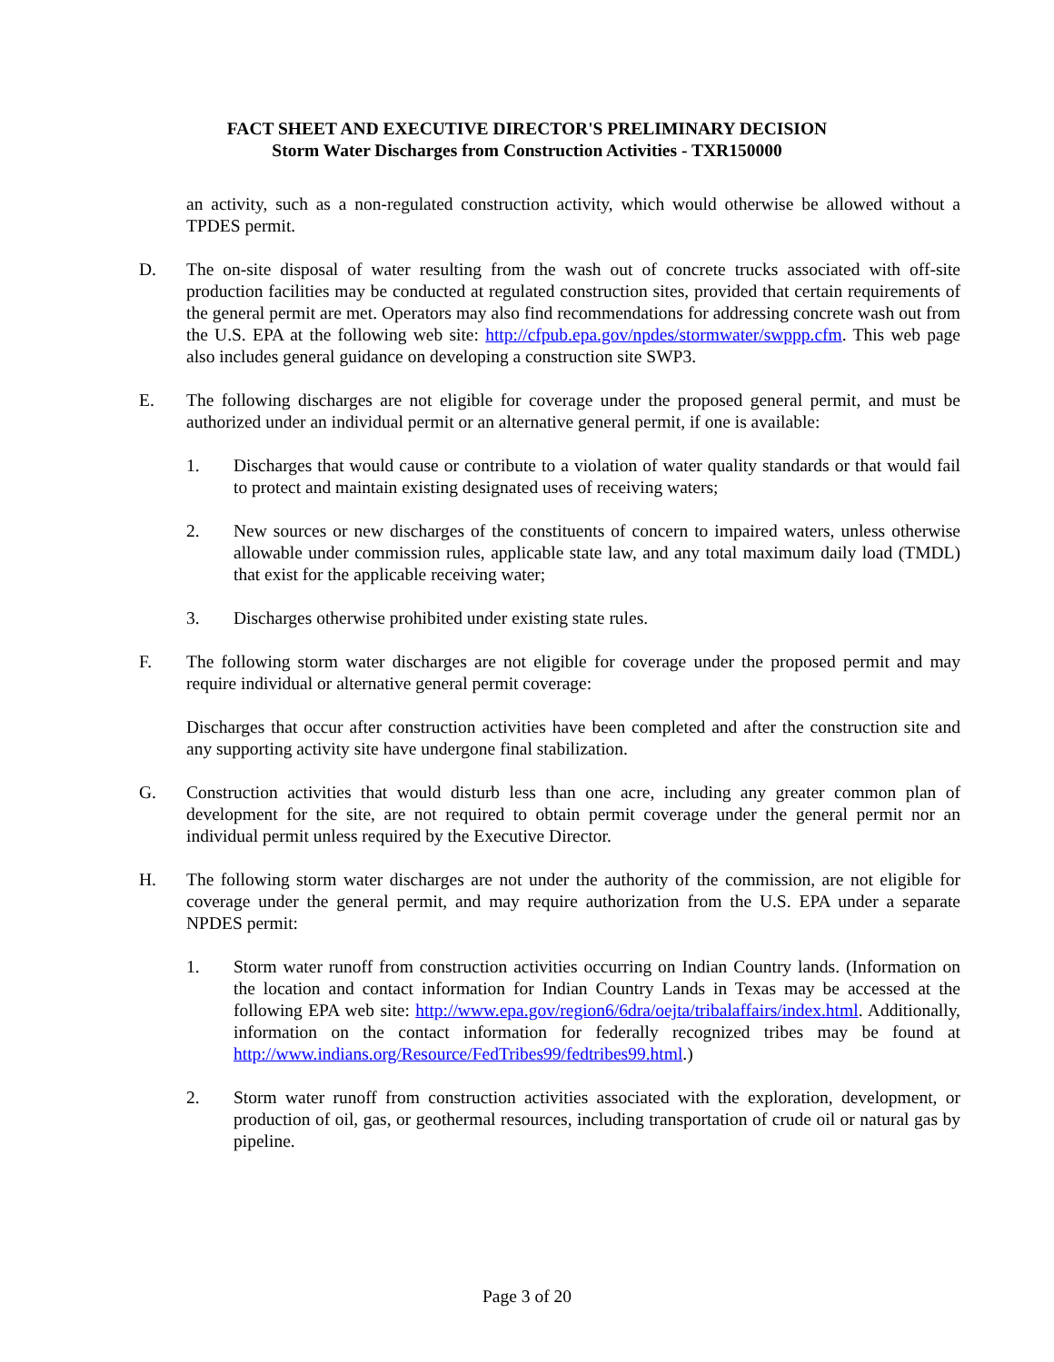FACT SHEET AND EXECUTIVE DIRECTOR'S PRELIMINARY DECISION
Storm Water Discharges from Construction Activities - TXR150000
an activity, such as a non-regulated construction activity, which would otherwise be allowed without a TPDES permit.
D. The on-site disposal of water resulting from the wash out of concrete trucks associated with off-site production facilities may be conducted at regulated construction sites, provided that certain requirements of the general permit are met. Operators may also find recommendations for addressing concrete wash out from the U.S. EPA at the following web site: http://cfpub.epa.gov/npdes/stormwater/swppp.cfm. This web page also includes general guidance on developing a construction site SWP3.
E. The following discharges are not eligible for coverage under the proposed general permit, and must be authorized under an individual permit or an alternative general permit, if one is available:
1. Discharges that would cause or contribute to a violation of water quality standards or that would fail to protect and maintain existing designated uses of receiving waters;
2. New sources or new discharges of the constituents of concern to impaired waters, unless otherwise allowable under commission rules, applicable state law, and any total maximum daily load (TMDL) that exist for the applicable receiving water;
3. Discharges otherwise prohibited under existing state rules.
F. The following storm water discharges are not eligible for coverage under the proposed permit and may require individual or alternative general permit coverage:
Discharges that occur after construction activities have been completed and after the construction site and any supporting activity site have undergone final stabilization.
G. Construction activities that would disturb less than one acre, including any greater common plan of development for the site, are not required to obtain permit coverage under the general permit nor an individual permit unless required by the Executive Director.
H. The following storm water discharges are not under the authority of the commission, are not eligible for coverage under the general permit, and may require authorization from the U.S. EPA under a separate NPDES permit:
1. Storm water runoff from construction activities occurring on Indian Country lands. (Information on the location and contact information for Indian Country Lands in Texas may be accessed at the following EPA web site: http://www.epa.gov/region6/6dra/oejta/tribalaffairs/index.html. Additionally, information on the contact information for federally recognized tribes may be found at http://www.indians.org/Resource/FedTribes99/fedtribes99.html.)
2. Storm water runoff from construction activities associated with the exploration, development, or production of oil, gas, or geothermal resources, including transportation of crude oil or natural gas by pipeline.
Page 3 of 20